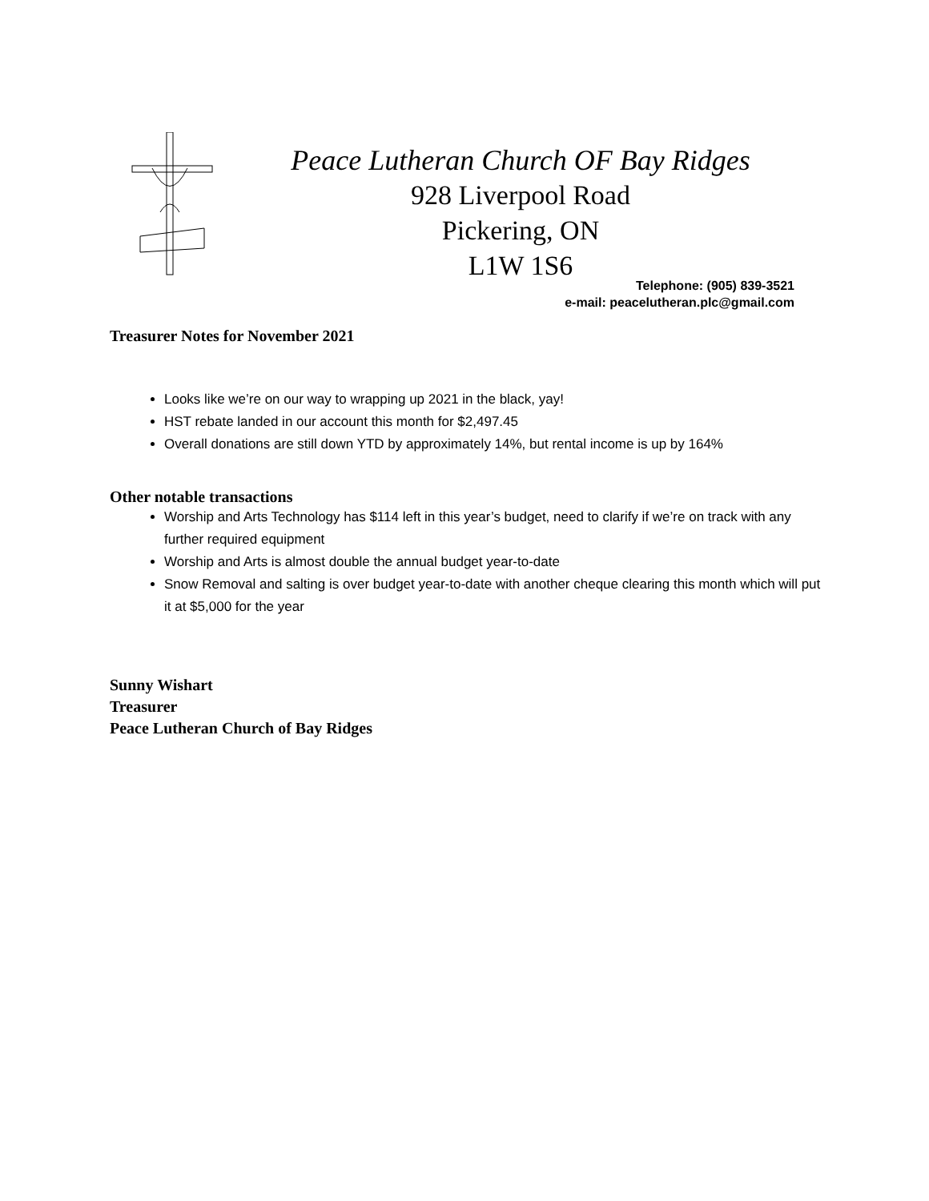Peace Lutheran Church OF Bay Ridges
928 Liverpool Road
Pickering, ON
L1W 1S6
Telephone: (905) 839-3521
e-mail: peacelutheran.plc@gmail.com
Treasurer Notes for November 2021
Looks like we’re on our way to wrapping up 2021 in the black, yay!
HST rebate landed in our account this month for $2,497.45
Overall donations are still down YTD by approximately 14%, but rental income is up by 164%
Other notable transactions
Worship and Arts Technology has $114 left in this year’s budget, need to clarify if we’re on track with any further required equipment
Worship and Arts is almost double the annual budget year-to-date
Snow Removal and salting is over budget year-to-date with another cheque clearing this month which will put it at $5,000 for the year
Sunny Wishart
Treasurer
Peace Lutheran Church of Bay Ridges